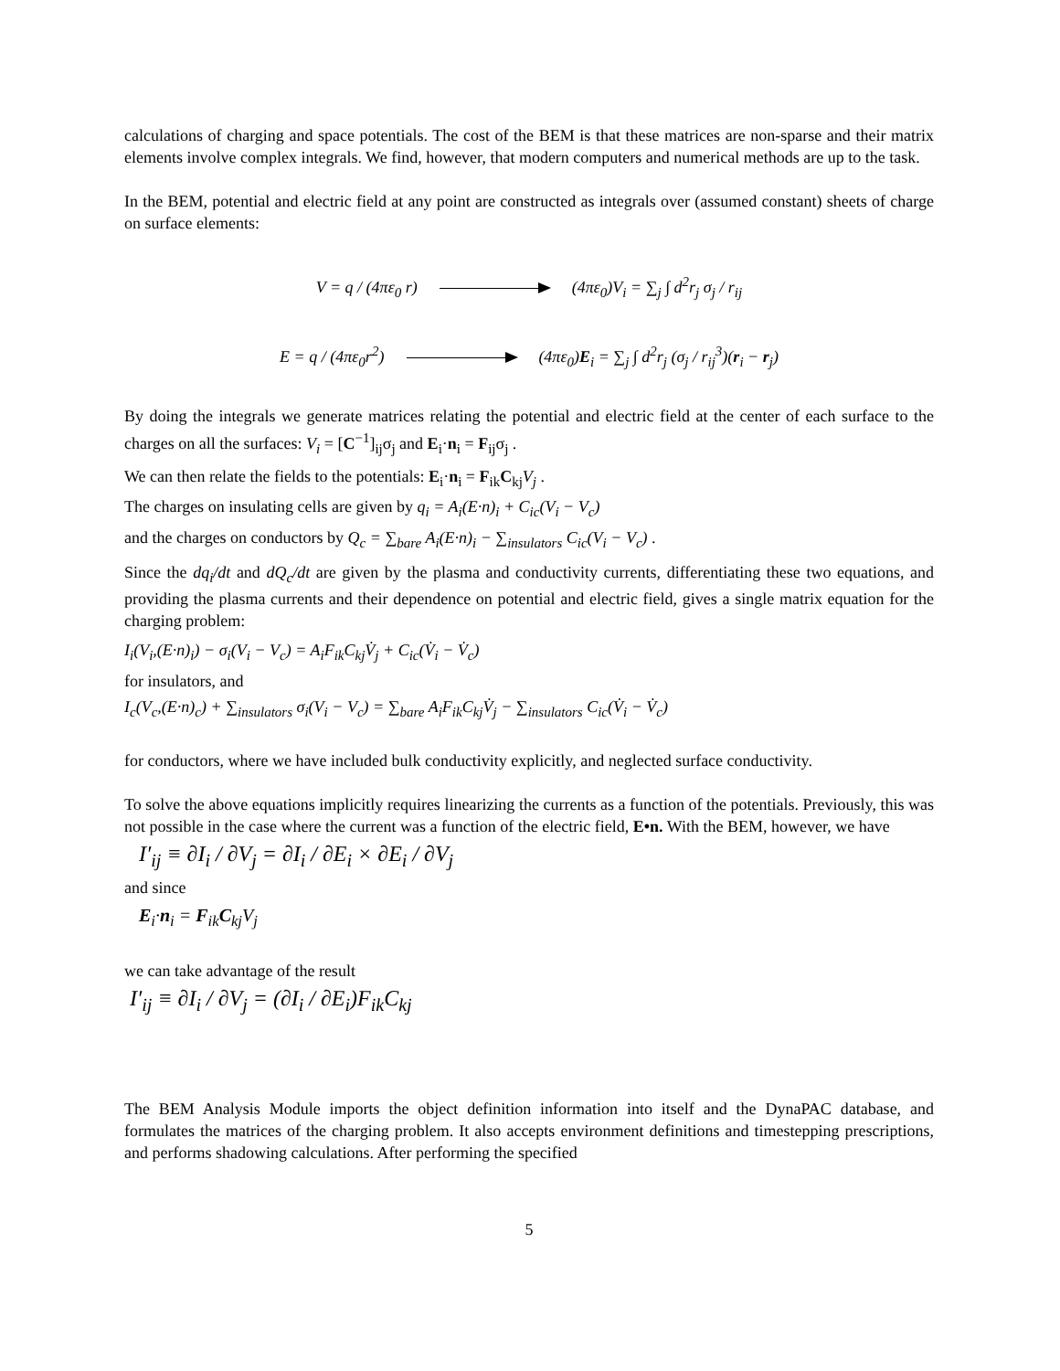calculations of charging and space potentials. The cost of the BEM is that these matrices are non-sparse and their matrix elements involve complex integrals. We find, however, that modern computers and numerical methods are up to the task.
In the BEM, potential and electric field at any point are constructed as integrals over (assumed constant) sheets of charge on surface elements:
V = q / (4πε<sub>0</sub> r) (4πε<sub>0</sub>)V<sub>i</sub> = ∑<sub>j</sub> ∫ d<sup>2</sup>r<sub>j</sub> σ<sub>j</sub> / r<sub>ij</sub>
E = q / (4πε<sub>0</sub>r<sup>2</sup>) (4πε<sub>0</sub>)E<sub>i</sub> = ∑<sub>j</sub> ∫ d<sup>2</sup>r<sub>j</sub> (σ<sub>j</sub> / r<sub>ij</sub><sup>3</sup>)(r<sub>i</sub> − r<sub>j</sub>)
By doing the integrals we generate matrices relating the potential and electric field at the center of each surface to the charges on all the surfaces: V<sub>i</sub> = [C<sup>−1</sup>]<sub>ij</sub>σ<sub>j</sub> and E<sub>i</sub>·n<sub>i</sub> = F<sub>ij</sub>σ<sub>j</sub> .
We can then relate the fields to the potentials: E<sub>i</sub>·n<sub>i</sub> = F<sub>ik</sub>C<sub>kj</sub>V<sub>j</sub> .
The charges on insulating cells are given by q<sub>i</sub> = A<sub>i</sub>(E·n)<sub>i</sub> + C<sub>ic</sub>(V<sub>i</sub> − V<sub>c</sub>)
and the charges on conductors by Q<sub>c</sub> = ∑<sub>bare</sub> A<sub>i</sub>(E·n)<sub>i</sub> − ∑<sub>insulators</sub> C<sub>ic</sub>(V<sub>i</sub> − V<sub>c</sub>) .
Since the dq<sub>i</sub>/dt and dQ<sub>c</sub>/dt are given by the plasma and conductivity currents, differentiating these two equations, and providing the plasma currents and their dependence on potential and electric field, gives a single matrix equation for the charging problem:
I<sub>i</sub>(V<sub>i</sub>,(E·n)<sub>i</sub>) − σ<sub>i</sub>(V<sub>i</sub> − V<sub>c</sub>) = A<sub>i</sub>F<sub>ik</sub>C<sub>kj</sub>V̇<sub>j</sub> + C<sub>ic</sub>(V̇<sub>i</sub> − V̇<sub>c</sub>)
for insulators, and
I<sub>c</sub>(V<sub>c</sub>,(E·n)<sub>c</sub>) + ∑<sub>insulators</sub> σ<sub>i</sub>(V<sub>i</sub> − V<sub>c</sub>) = ∑<sub>bare</sub> A<sub>i</sub>F<sub>ik</sub>C<sub>kj</sub>V̇<sub>j</sub> − ∑<sub>insulators</sub> C<sub>ic</sub>(V̇<sub>i</sub> − V̇<sub>c</sub>)
for conductors, where we have included bulk conductivity explicitly, and neglected surface conductivity.
To solve the above equations implicitly requires linearizing the currents as a function of the potentials. Previously, this was not possible in the case where the current was a function of the electric field, E•n. With the BEM, however, we have
I′<sub>ij</sub> ≡ ∂I<sub>i</sub> / ∂V<sub>j</sub> = ∂I<sub>i</sub> / ∂E<sub>i</sub> × ∂E<sub>i</sub> / ∂V<sub>j</sub>
and since
E<sub>i</sub>·n<sub>i</sub> = F<sub>ik</sub>C<sub>kj</sub>V<sub>j</sub>
we can take advantage of the result
I′<sub>ij</sub> ≡ ∂I<sub>i</sub> / ∂V<sub>j</sub> = (∂I<sub>i</sub> / ∂E<sub>i</sub>)F<sub>ik</sub>C<sub>kj</sub>
The BEM Analysis Module imports the object definition information into itself and the DynaPAC database, and formulates the matrices of the charging problem. It also accepts environment definitions and timestepping prescriptions, and performs shadowing calculations. After performing the specified
5